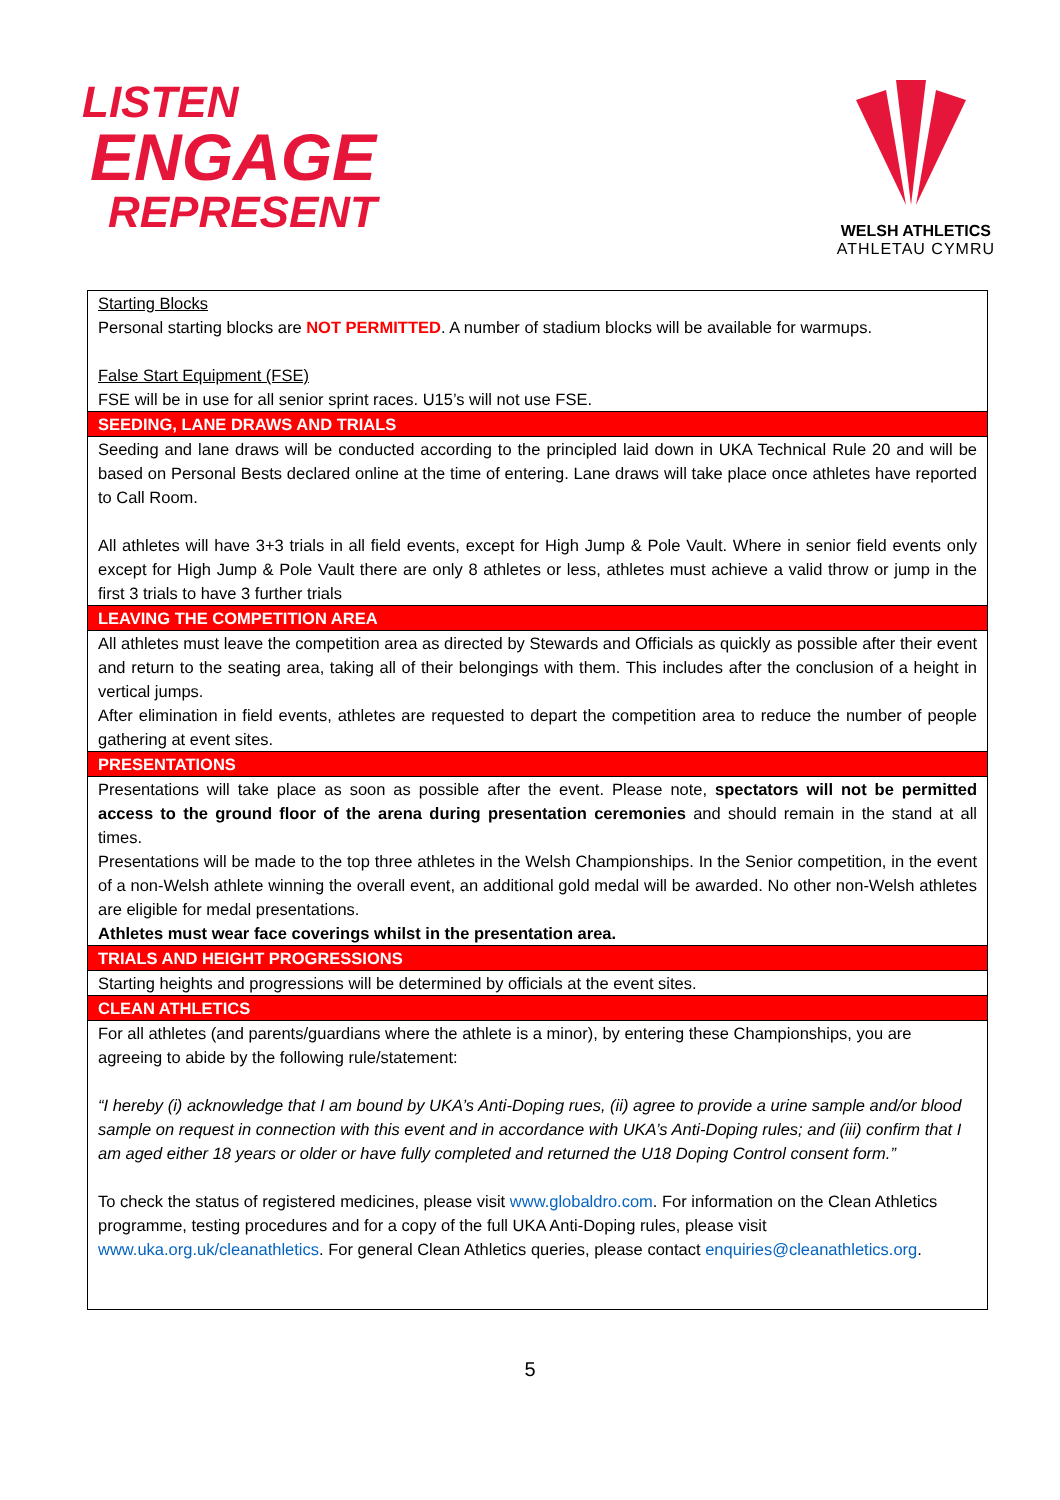LISTEN
ENGAGE
REPRESENT
WELSH ATHLETICS
ATHLETAU CYMRU
| Starting Blocks Personal starting blocks are NOT PERMITTED . A number of stadium blocks will be available for warmups. False Start Equipment (FSE) FSE will be in use for all senior sprint races. U15’s will not use FSE. |
| SEEDING, LANE DRAWS AND TRIALS |
| Seeding and lane draws will be conducted according to the principled laid down in UKA Technical Rule 20 and will be based on Personal Bests declared online at the time of entering. Lane draws will take place once athletes have reported to Call Room. All athletes will have 3+3 trials in all field events, except for High Jump & Pole Vault. Where in senior field events only except for High Jump & Pole Vault there are only 8 athletes or less, athletes must achieve a valid throw or jump in the first 3 trials to have 3 further trials |
| LEAVING THE COMPETITION AREA |
| All athletes must leave the competition area as directed by Stewards and Officials as quickly as possible after their event and return to the seating area, taking all of their belongings with them. This includes after the conclusion of a height in vertical jumps. After elimination in field events, athletes are requested to depart the competition area to reduce the number of people gathering at event sites. |
| PRESENTATIONS |
| Presentations will take place as soon as possible after the event. Please note, spectators will not be permitted access to the ground floor of the arena during presentation ceremonies and should remain in the stand at all times. Presentations will be made to the top three athletes in the Welsh Championships. In the Senior competition, in the event of a non-Welsh athlete winning the overall event, an additional gold medal will be awarded. No other non-Welsh athletes are eligible for medal presentations. Athletes must wear face coverings whilst in the presentation area. |
| TRIALS AND HEIGHT PROGRESSIONS |
| Starting heights and progressions will be determined by officials at the event sites. |
| CLEAN ATHLETICS |
| For all athletes (and parents/guardians where the athlete is a minor), by entering these Championships, you are agreeing to abide by the following rule/statement: “I hereby (i) acknowledge that I am bound by UKA’s Anti-Doping rues, (ii) agree to provide a urine sample and/or blood sample on request in connection with this event and in accordance with UKA’s Anti-Doping rules; and (iii) confirm that I am aged either 18 years or older or have fully completed and returned the U18 Doping Control consent form.” To check the status of registered medicines, please visit www.globaldro.com . For information on the Clean Athletics programme, testing procedures and for a copy of the full UKA Anti-Doping rules, please visit www.uka.org.uk/cleanathletics . For general Clean Athletics queries, please contact enquiries@cleanathletics.org . |
5